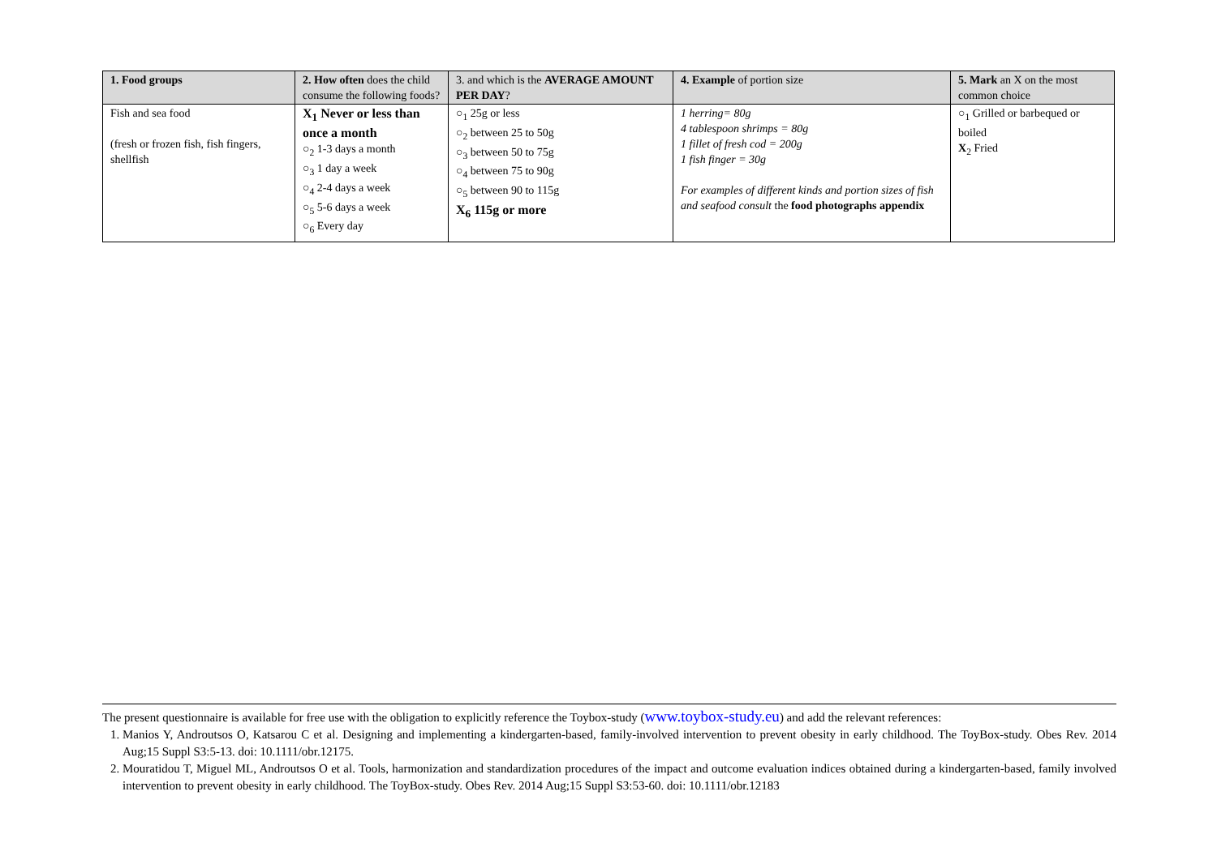| 1. Food groups | 2. How often does the child consume the following foods? | 3. and which is the AVERAGE AMOUNT PER DAY ? | 4. Example of portion size | 5. Mark an X on the most common choice |
| --- | --- | --- | --- | --- |
| Fish and sea food (fresh or frozen fish, fish fingers, shellfish | X<sub>1</sub> Never or less than once a month ○<sub>2</sub> 1-3 days a month ○<sub>3</sub> 1 day a week ○<sub>4</sub> 2-4 days a week ○<sub>5</sub> 5-6 days a week ○<sub>6</sub> Every day | ○<sub>1</sub> 25g or less ○<sub>2</sub> between 25 to 50g ○<sub>3</sub> between 50 to 75g ○<sub>4</sub> between 75 to 90g ○<sub>5</sub> between 90 to 115g X<sub>6</sub> 115g or more | 1 herring= 80g 4 tablespoon shrimps = 80g 1 fillet of fresh cod = 200g 1 fish finger = 30g For examples of different kinds and portion sizes of fish and seafood consult the food photographs appendix | ○<sub>1</sub> Grilled or barbequed or boiled X<sub>2</sub> Fried |
The present questionnaire is available for free use with the obligation to explicitly reference the Toybox-study (www.toybox-study.eu) and add the relevant references:
1. Manios Y, Androutsos O, Katsarou C et al. Designing and implementing a kindergarten-based, family-involved intervention to prevent obesity in early childhood. The ToyBox-study. Obes Rev. 2014 Aug;15 Suppl S3:5-13. doi: 10.1111/obr.12175.
2. Mouratidou T, Miguel ML, Androutsos O et al. Tools, harmonization and standardization procedures of the impact and outcome evaluation indices obtained during a kindergarten-based, family involved intervention to prevent obesity in early childhood. The ToyBox-study. Obes Rev. 2014 Aug;15 Suppl S3:53-60. doi: 10.1111/obr.12183